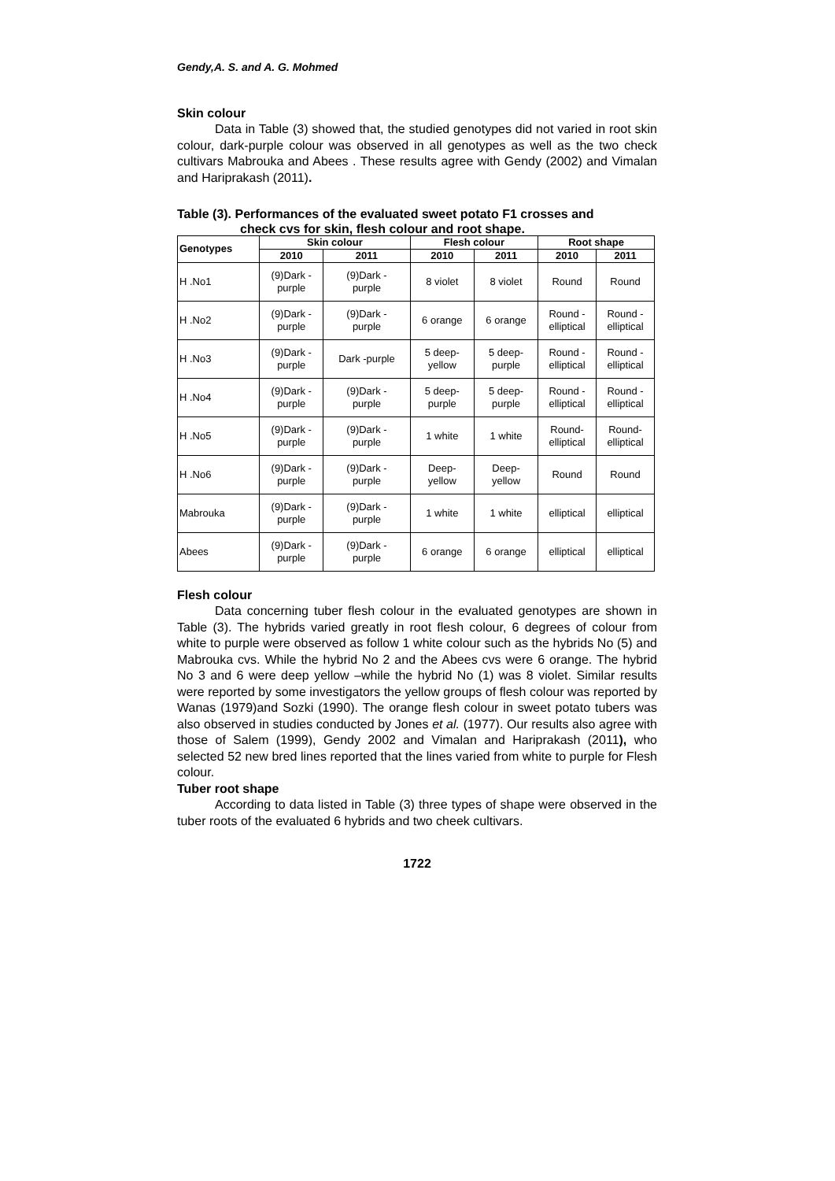Gendy,A. S. and A. G. Mohmed
Skin colour
Data in Table (3) showed that, the studied genotypes did not varied in root skin colour, dark-purple colour was observed in all genotypes as well as the two check cultivars Mabrouka and Abees . These results agree with Gendy (2002) and Vimalan and Hariprakash (2011).
Table (3). Performances of the evaluated sweet potato F1 crosses and
check cvs for skin, flesh colour and root shape.
| Genotypes | Skin colour | | Flesh colour | | Root shape | |
| --- | --- | --- | --- | --- | --- | --- |
| | 2010 | 2011 | 2010 | 2011 | 2010 | 2011 |
| H .No1 | (9)Dark - purple | (9)Dark - purple | 8 violet | 8 violet | Round | Round |
| H .No2 | (9)Dark - purple | (9)Dark - purple | 6 orange | 6 orange | Round - elliptical | Round - elliptical |
| H .No3 | (9)Dark - purple | Dark -purple | 5 deep- yellow | 5 deep- purple | Round - elliptical | Round - elliptical |
| H .No4 | (9)Dark - purple | (9)Dark - purple | 5 deep- purple | 5 deep- purple | Round - elliptical | Round - elliptical |
| H .No5 | (9)Dark - purple | (9)Dark - purple | 1 white | 1 white | Round- elliptical | Round- elliptical |
| H .No6 | (9)Dark - purple | (9)Dark - purple | Deep- yellow | Deep- yellow | Round | Round |
| Mabrouka | (9)Dark - purple | (9)Dark - purple | 1 white | 1 white | elliptical | elliptical |
| Abees | (9)Dark - purple | (9)Dark - purple | 6 orange | 6 orange | elliptical | elliptical |
Flesh colour
Data concerning tuber flesh colour in the evaluated genotypes are shown in Table (3). The hybrids varied greatly in root flesh colour, 6 degrees of colour from white to purple were observed as follow 1 white colour such as the hybrids No (5) and Mabrouka cvs. While the hybrid No 2 and the Abees cvs were 6 orange. The hybrid No 3 and 6 were deep yellow –while the hybrid No (1) was 8 violet. Similar results were reported by some investigators the yellow groups of flesh colour was reported by Wanas (1979)and Sozki (1990). The orange flesh colour in sweet potato tubers was also observed in studies conducted by Jones et al. (1977). Our results also agree with those of Salem (1999), Gendy 2002 and Vimalan and Hariprakash (2011), who selected 52 new bred lines reported that the lines varied from white to purple for Flesh colour.
Tuber root shape
According to data listed in Table (3) three types of shape were observed in the tuber roots of the evaluated 6 hybrids and two cheek cultivars.
1722